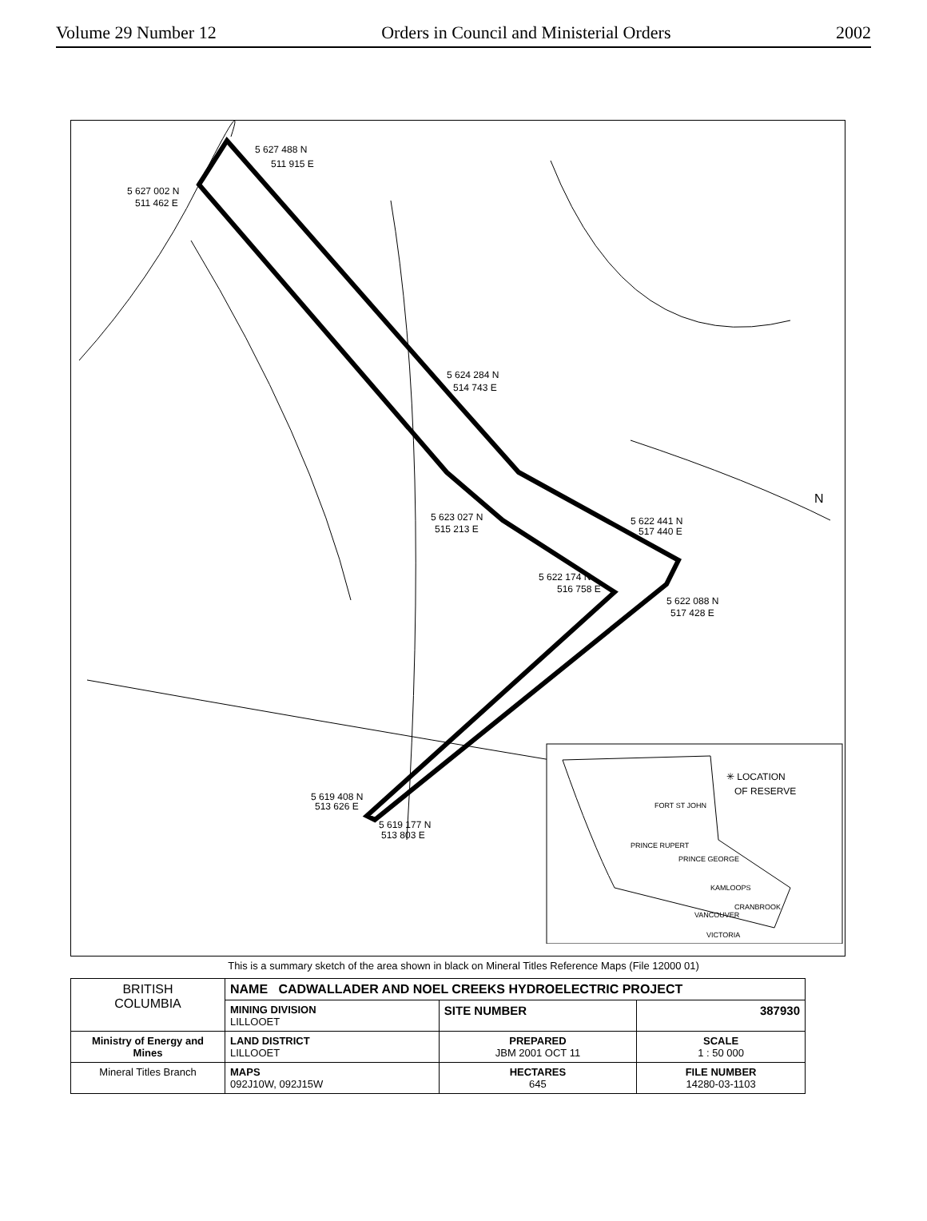Volume 29 Number 12 Orders in Council and Ministerial Orders 2002
5 627 488 N
511 915 E
5 627 002 N
511 462 E
5 624 284 N
514 743 E
5 623 027 N
515 213 E
5 622 441 N
517 440 E
5 622 174 N
516 758 E
5 622 088 N
517 428 E
5 619 408 N
513 626 E
5 619 177 N
513 803 E
✳ LOCATION
OF RESERVE
FORT ST JOHN
PRINCE RUPERT
PRINCE GEORGE
KAMLOOPS
CRANBROOK
VANCOUVER
VICTORIA
N
This is a summary sketch of the area shown in black on Mineral Titles Reference Maps (File 12000 01)
| BRITISH COLUMBIA | NAME CADWALLADER AND NOEL CREEKS HYDROELECTRIC PROJECT | | |
| | MINING DIVISION LILLOOET | SITE NUMBER | 387930 |
| Ministry of Energy and Mines | LAND DISTRICT LILLOOET | PREPARED JBM 2001 OCT 11 | SCALE 1 : 50 000 |
| Mineral Titles Branch | MAPS 092J10W, 092J15W | HECTARES 645 | FILE NUMBER 14280-03-1103 |